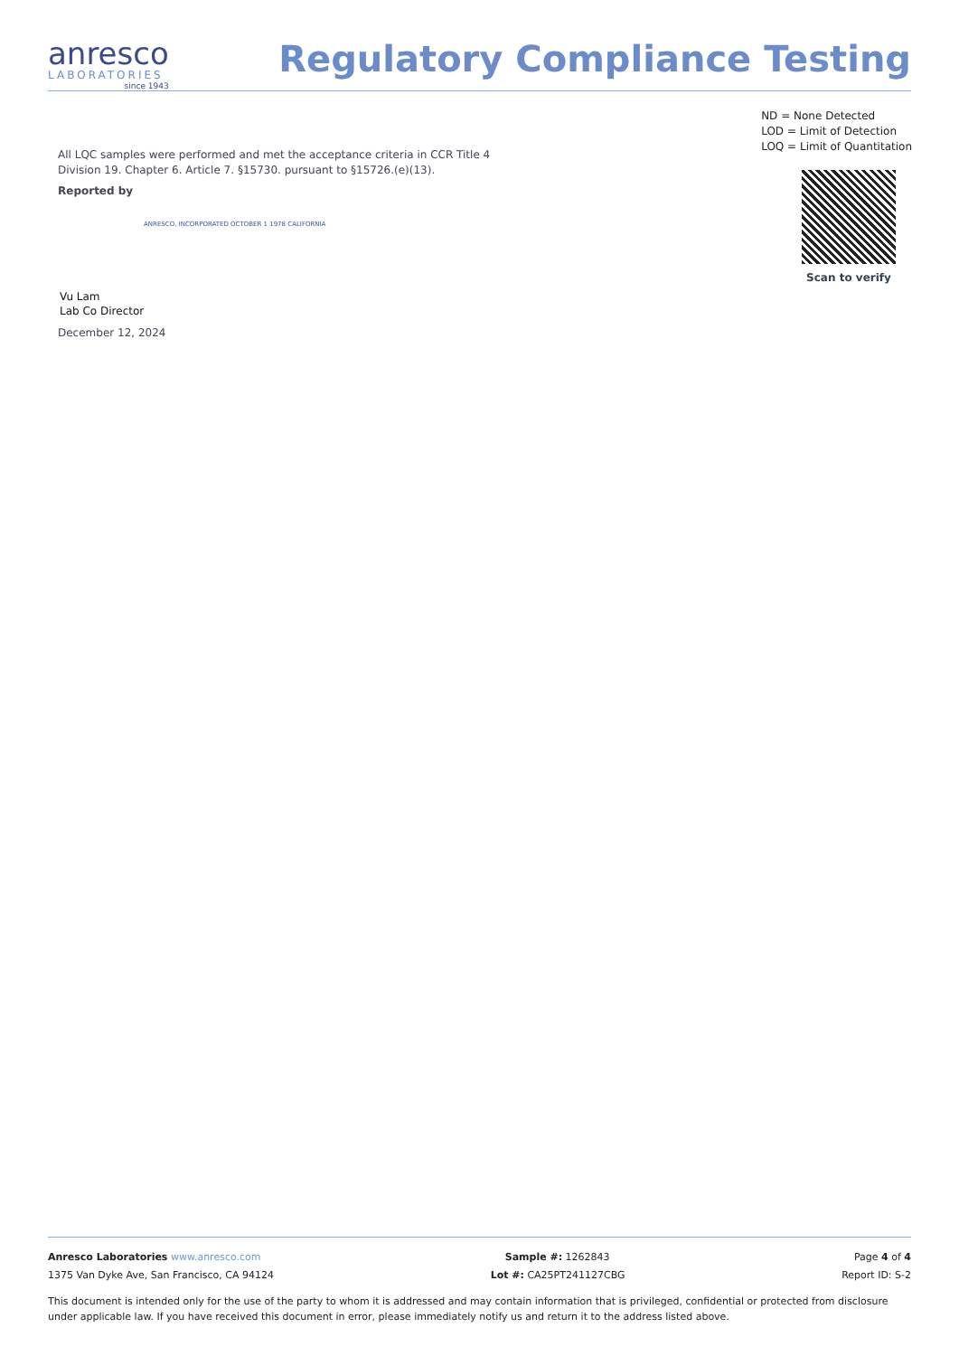anresco
LABORATORIES
since 1943
Regulatory Compliance Testing
ND = None Detected
LOD = Limit of Detection
LOQ = Limit of Quantitation
All LQC samples were performed and met the acceptance criteria in CCR Title 4 Division 19. Chapter 6. Article 7. §15730. pursuant to §15726.(e)(13).
Reported by
ANRESCO, INCORPORATED OCTOBER 1 1978 CALIFORNIA
Vu Lam
Lab Co Director
December 12, 2024
Scan to verify
Anresco Laboratories www.anresco.com Sample #: 1262843 Page 4 of 4
1375 Van Dyke Ave, San Francisco, CA 94124 Lot #: CA25PT241127CBG Report ID: S-2
This document is intended only for the use of the party to whom it is addressed and may contain information that is privileged, confidential or protected from disclosure under applicable law. If you have received this document in error, please immediately notify us and return it to the address listed above.